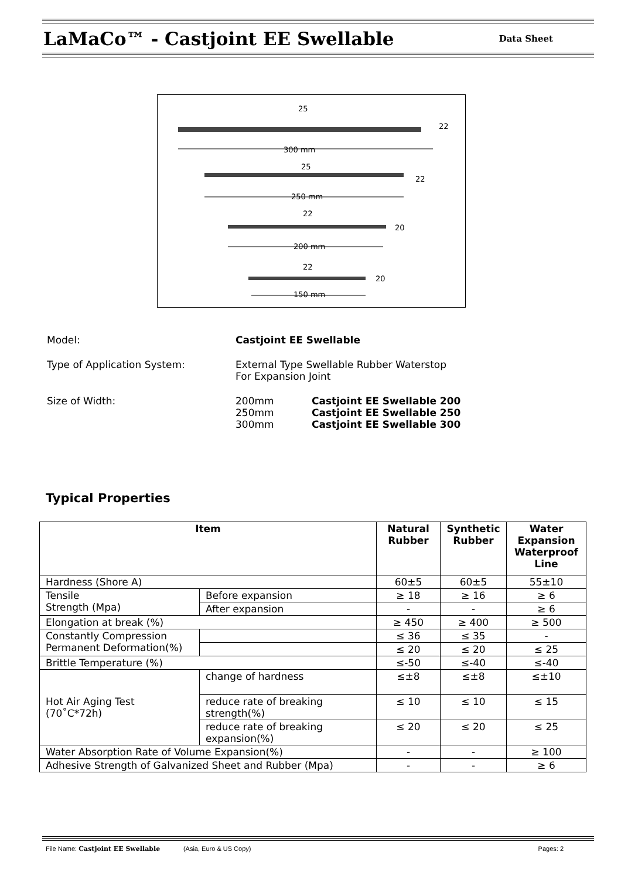LaMaCo™ - Castjoint EE Swellable
Data Sheet
25
22
300 mm
25
22
250 mm
22
20
200 mm
22
20
150 mm
| Model: | Castjoint EE Swellable | |
| Type of Application System: | External Type Swellable Rubber Waterstop For Expansion Joint | |
| Size of Width: | 200mm 250mm 300mm | Castjoint EE Swellable 200 Castjoint EE Swellable 250 Castjoint EE Swellable 300 |
Typical Properties
| Item | | Natural Rubber | Synthetic Rubber | Water Expansion Waterproof Line |
| --- | --- | --- | --- | --- |
| Hardness (Shore A) | | 60±5 | 60±5 | 55±10 |
| Tensile Strength (Mpa) | Before expansion | ≥ 18 | ≥ 16 | ≥ 6 |
| | After expansion | - | - | ≥ 6 |
| Elongation at break (%) | | ≥ 450 | ≥ 400 | ≥ 500 |
| Constantly Compression Permanent Deformation(%) | | ≤ 36 | ≤ 35 | - |
| | | ≤ 20 | ≤ 20 | ≤ 25 |
| Brittle Temperature (%) | | ≤-50 | ≤-40 | ≤-40 |
| Hot Air Aging Test (70˚C*72h) | change of hardness | ≤±8 | ≤±8 | ≤±10 |
| | reduce rate of breaking strength(%) | ≤ 10 | ≤ 10 | ≤ 15 |
| | reduce rate of breaking expansion(%) | ≤ 20 | ≤ 20 | ≤ 25 |
| Water Absorption Rate of Volume Expansion(%) | | - | - | ≥ 100 |
| Adhesive Strength of Galvanized Sheet and Rubber (Mpa) | | - | - | ≥ 6 |
File Name: Castjoint EE Swellable (Asia, Euro & US Copy) Pages: 2